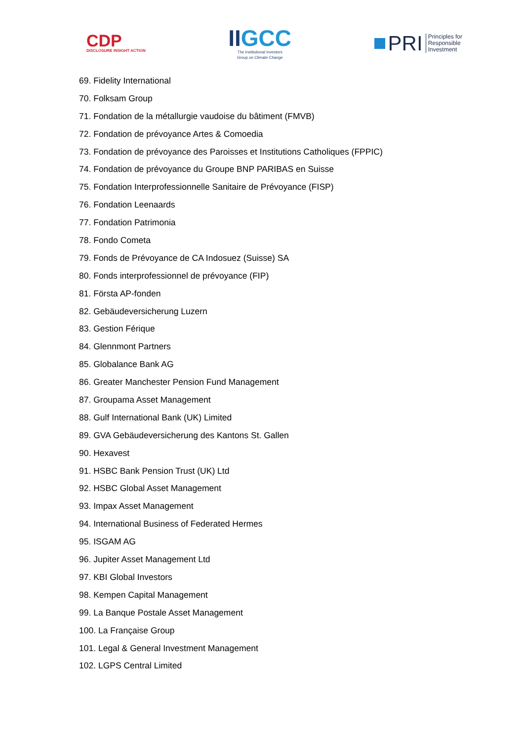CDP
DISCLOSURE INSIGHT ACTION
II GCC
The Institutional Investors
Group on Climate Change
PRI Principles for
Responsible
Investment
69. Fidelity International
70. Folksam Group
71. Fondation de la métallurgie vaudoise du bâtiment (FMVB)
72. Fondation de prévoyance Artes & Comoedia
73. Fondation de prévoyance des Paroisses et Institutions Catholiques (FPPIC)
74. Fondation de prévoyance du Groupe BNP PARIBAS en Suisse
75. Fondation Interprofessionnelle Sanitaire de Prévoyance (FISP)
76. Fondation Leenaards
77. Fondation Patrimonia
78. Fondo Cometa
79. Fonds de Prévoyance de CA Indosuez (Suisse) SA
80. Fonds interprofessionnel de prévoyance (FIP)
81. Första AP-fonden
82. Gebäudeversicherung Luzern
83. Gestion Férique
84. Glennmont Partners
85. Globalance Bank AG
86. Greater Manchester Pension Fund Management
87. Groupama Asset Management
88. Gulf International Bank (UK) Limited
89. GVA Gebäudeversicherung des Kantons St. Gallen
90. Hexavest
91. HSBC Bank Pension Trust (UK) Ltd
92. HSBC Global Asset Management
93. Impax Asset Management
94. International Business of Federated Hermes
95. ISGAM AG
96. Jupiter Asset Management Ltd
97. KBI Global Investors
98. Kempen Capital Management
99. La Banque Postale Asset Management
100. La Française Group
101. Legal & General Investment Management
102. LGPS Central Limited